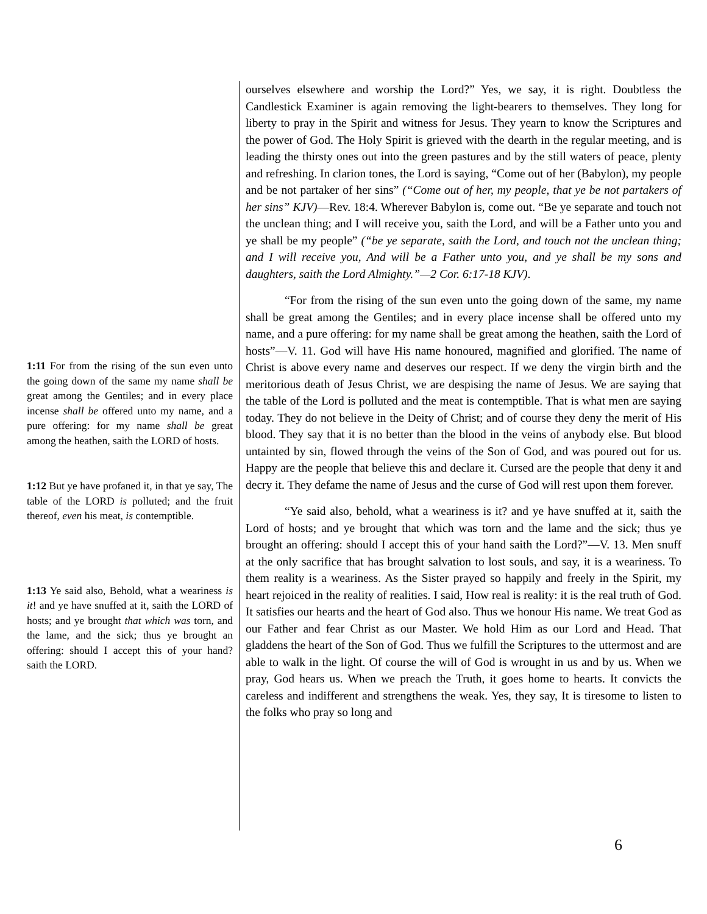1:11 For from the rising of the sun even unto the going down of the same my name shall be great among the Gentiles; and in every place incense shall be offered unto my name, and a pure offering: for my name shall be great among the heathen, saith the LORD of hosts.
1:12 But ye have profaned it, in that ye say, The table of the LORD is polluted; and the fruit thereof, even his meat, is contemptible.
1:13 Ye said also, Behold, what a weariness is it! and ye have snuffed at it, saith the LORD of hosts; and ye brought that which was torn, and the lame, and the sick; thus ye brought an offering: should I accept this of your hand? saith the LORD.
ourselves elsewhere and worship the Lord?” Yes, we say, it is right. Doubtless the Candlestick Examiner is again removing the light-bearers to themselves. They long for liberty to pray in the Spirit and witness for Jesus. They yearn to know the Scriptures and the power of God. The Holy Spirit is grieved with the dearth in the regular meeting, and is leading the thirsty ones out into the green pastures and by the still waters of peace, plenty and refreshing. In clarion tones, the Lord is saying, “Come out of her (Babylon), my people and be not partaker of her sins” (“Come out of her, my people, that ye be not partakers of her sins” KJV)—Rev. 18:4. Wherever Babylon is, come out. “Be ye separate and touch not the unclean thing; and I will receive you, saith the Lord, and will be a Father unto you and ye shall be my people” (“be ye separate, saith the Lord, and touch not the unclean thing; and I will receive you, And will be a Father unto you, and ye shall be my sons and daughters, saith the Lord Almighty.”—2 Cor. 6:17-18 KJV).
“For from the rising of the sun even unto the going down of the same, my name shall be great among the Gentiles; and in every place incense shall be offered unto my name, and a pure offering: for my name shall be great among the heathen, saith the Lord of hosts”—V. 11. God will have His name honoured, magnified and glorified. The name of Christ is above every name and deserves our respect. If we deny the virgin birth and the meritorious death of Jesus Christ, we are despising the name of Jesus. We are saying that the table of the Lord is polluted and the meat is contemptible. That is what men are saying today. They do not believe in the Deity of Christ; and of course they deny the merit of His blood. They say that it is no better than the blood in the veins of anybody else. But blood untainted by sin, flowed through the veins of the Son of God, and was poured out for us. Happy are the people that believe this and declare it. Cursed are the people that deny it and decry it. They defame the name of Jesus and the curse of God will rest upon them forever.
“Ye said also, behold, what a weariness is it? and ye have snuffed at it, saith the Lord of hosts; and ye brought that which was torn and the lame and the sick; thus ye brought an offering: should I accept this of your hand saith the Lord?”—V. 13. Men snuff at the only sacrifice that has brought salvation to lost souls, and say, it is a weariness. To them reality is a weariness. As the Sister prayed so happily and freely in the Spirit, my heart rejoiced in the reality of realities. I said, How real is reality: it is the real truth of God. It satisfies our hearts and the heart of God also. Thus we honour His name. We treat God as our Father and fear Christ as our Master. We hold Him as our Lord and Head. That gladdens the heart of the Son of God. Thus we fulfill the Scriptures to the uttermost and are able to walk in the light. Of course the will of God is wrought in us and by us. When we pray, God hears us. When we preach the Truth, it goes home to hearts. It convicts the careless and indifferent and strengthens the weak. Yes, they say, It is tiresome to listen to the folks who pray so long and
6